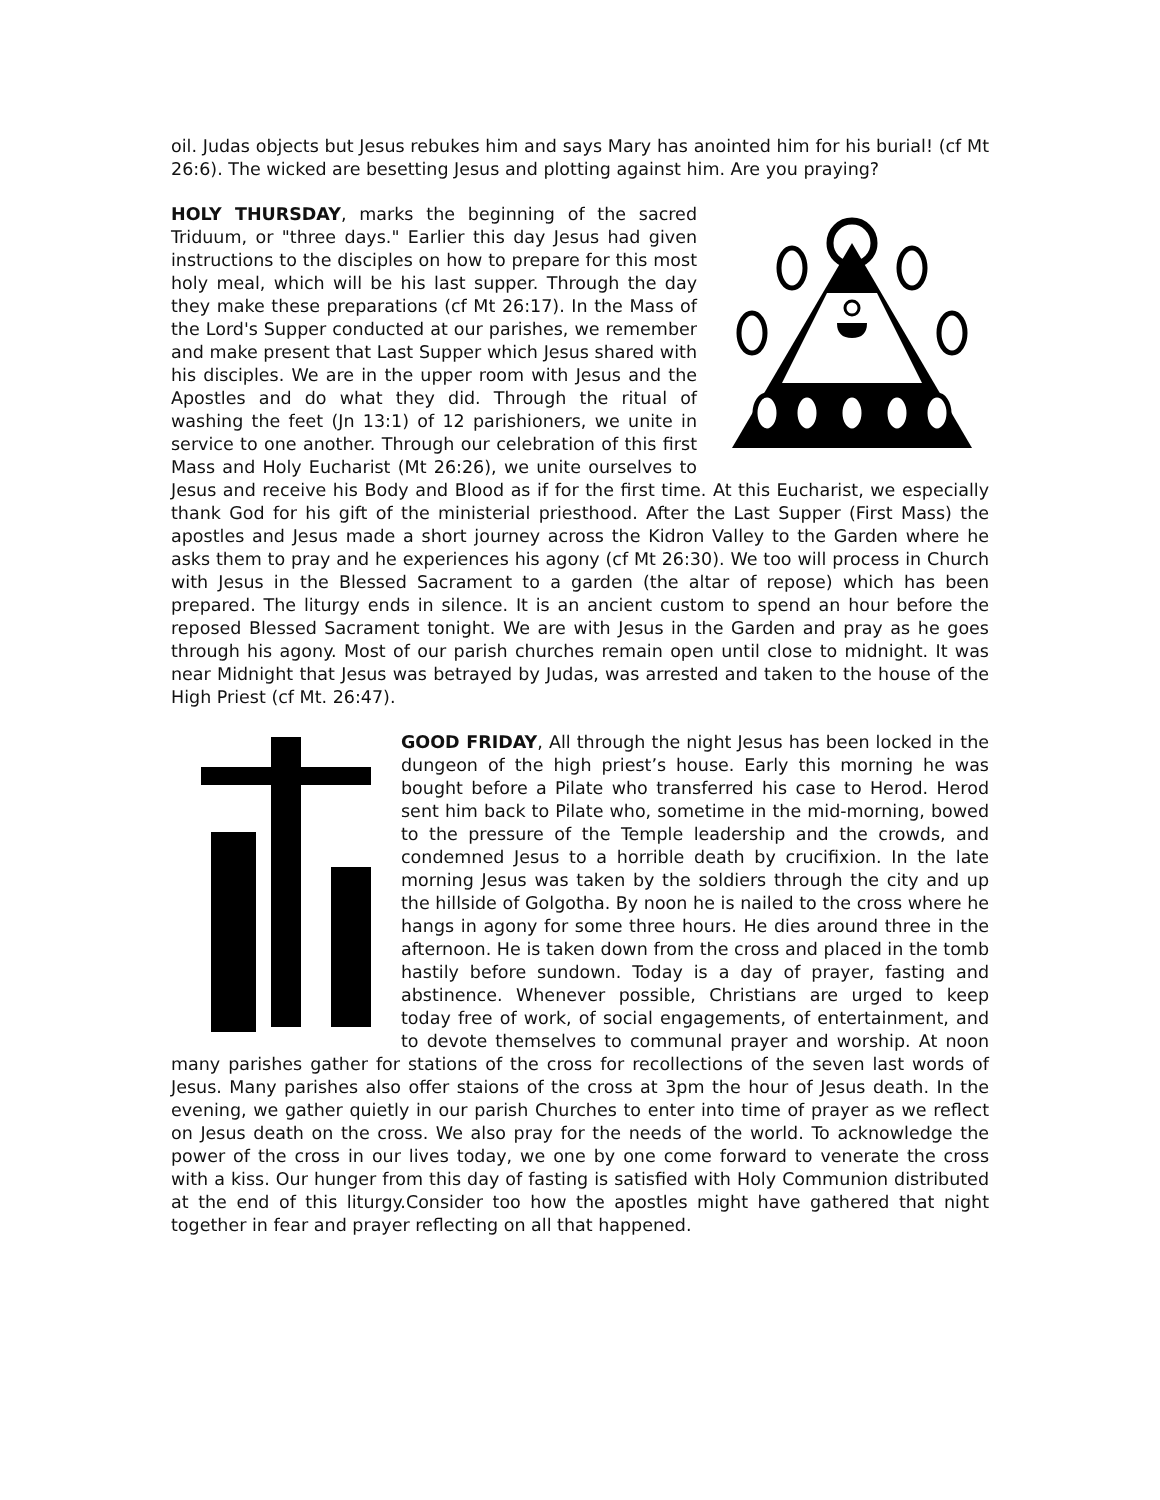oil. Judas objects but Jesus rebukes him and says Mary has anointed him for his burial! (cf Mt 26:6). The wicked are besetting Jesus and plotting against him. Are you praying?
HOLY THURSDAY, marks the beginning of the sacred Triduum, or "three days." Earlier this day Jesus had given instructions to the disciples on how to prepare for this most holy meal, which will be his last supper. Through the day they make these preparations (cf Mt 26:17). In the Mass of the Lord's Supper conducted at our parishes, we remember and make present that Last Supper which Jesus shared with his disciples. We are in the upper room with Jesus and the Apostles and do what they did. Through the ritual of washing the feet (Jn 13:1) of 12 parishioners, we unite in service to one another. Through our celebration of this first Mass and Holy Eucharist (Mt 26:26), we unite ourselves to Jesus and receive his Body and Blood as if for the first time. At this Eucharist, we especially thank God for his gift of the ministerial priesthood. After the Last Supper (First Mass) the apostles and Jesus made a short journey across the Kidron Valley to the Garden where he asks them to pray and he experiences his agony (cf Mt 26:30). We too will process in Church with Jesus in the Blessed Sacrament to a garden (the altar of repose) which has been prepared. The liturgy ends in silence. It is an ancient custom to spend an hour before the reposed Blessed Sacrament tonight. We are with Jesus in the Garden and pray as he goes through his agony. Most of our parish churches remain open until close to midnight. It was near Midnight that Jesus was betrayed by Judas, was arrested and taken to the house of the High Priest (cf Mt. 26:47).
GOOD FRIDAY, All through the night Jesus has been locked in the dungeon of the high priest’s house. Early this morning he was bought before a Pilate who transferred his case to Herod. Herod sent him back to Pilate who, sometime in the mid-morning, bowed to the pressure of the Temple leadership and the crowds, and condemned Jesus to a horrible death by crucifixion. In the late morning Jesus was taken by the soldiers through the city and up the hillside of Golgotha. By noon he is nailed to the cross where he hangs in agony for some three hours. He dies around three in the afternoon. He is taken down from the cross and placed in the tomb hastily before sundown. Today is a day of prayer, fasting and abstinence. Whenever possible, Christians are urged to keep today free of work, of social engagements, of entertainment, and to devote themselves to communal prayer and worship. At noon many parishes gather for stations of the cross for recollections of the seven last words of Jesus. Many parishes also offer staions of the cross at 3pm the hour of Jesus death. In the evening, we gather quietly in our parish Churches to enter into time of prayer as we reflect on Jesus death on the cross. We also pray for the needs of the world. To acknowledge the power of the cross in our lives today, we one by one come forward to venerate the cross with a kiss. Our hunger from this day of fasting is satisfied with Holy Communion distributed at the end of this liturgy.Consider too how the apostles might have gathered that night together in fear and prayer reflecting on all that happened.